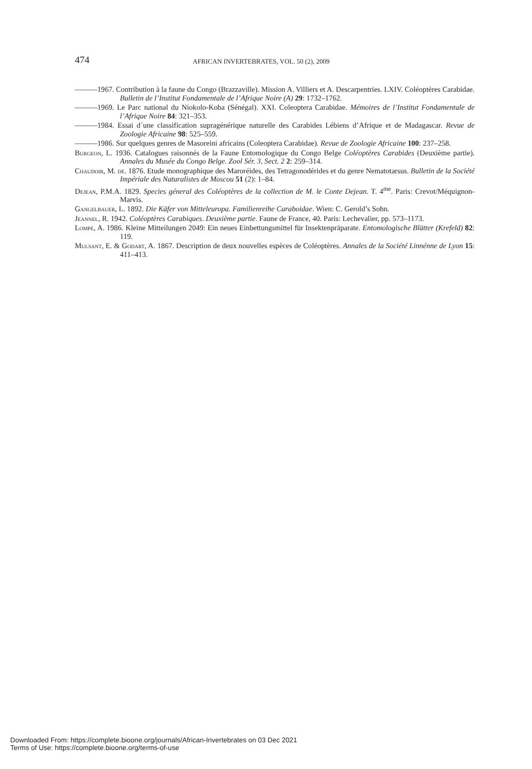474 AFRICAN INVERTEBRATES, VOL. 50 (2), 2009
———1967. Contribution à la faune du Congo (Brazzaville). Mission A. Villiers et A. Descarpentries. LXIV. Coléoptères Carabidae. Bulletin de l’Institut Fondamentale de l’Afrique Noire (A) 29: 1732–1762.
———1969. Le Parc national du Niokolo-Koba (Sénégal). XXI. Coleoptera Carabidae. Mémoires de l’Institut Fondamentale de l’Afrique Noire 84: 321–353.
———1984. Essai d´une classification supragénérique naturelle des Carabides Lébiens d’Afrique et de Madagascar. Revue de Zoologie Africaine 98: 525–559.
———1986. Sur quelques genres de Masoreini africains (Coleoptera Carabidae). Revue de Zoologie Africaine 100: 237–258.
Burgeon, L. 1936. Catalogues raisonnés de la Faune Entomologique du Congo Belge Coléoptères Carabides (Deuxième partie). Annales du Musée du Congo Belge. Zool Sér. 3, Sect. 2 2: 259–314.
Chaudoir, M. de. 1876. Etude monographique des Maroréides, des Tetragonodérides et du genre Nematotarsus. Bulletin de la Société Impériale des Naturalistes de Moscou 51 (2): 1–84.
Dejean, P.M.A. 1829. Species géneral des Coléoptères de la collection de M. le Conte Dejean. T. 4<sup>me</sup>. Paris: Crevot/Méquignon-Marvis.
Gangelbauer, L. 1892. Die Käfer von Mitteleuropa. Familienreihe Caraboidae. Wien: C. Gerold’s Sohn.
Jeannel, R. 1942. Coléoptères Carabiques. Deuxième partie. Faune de France, 40. Paris: Lechevalier, pp. 573–1173.
Lompe, A. 1986. Kleine Mitteilungen 2049: Ein neues Einbettungsmittel für Insektenpräparate. Entomologische Blätter (Krefeld) 82: 119.
Mulsant, E. & Godart, A. 1867. Description de deux nouvelles espèces de Coléoptères. Annales de la Société Linnénne de Lyon 15: 411–413.
Downloaded From: https://complete.bioone.org/journals/African-Invertebrates on 03 Dec 2021
Terms of Use: https://complete.bioone.org/terms-of-use